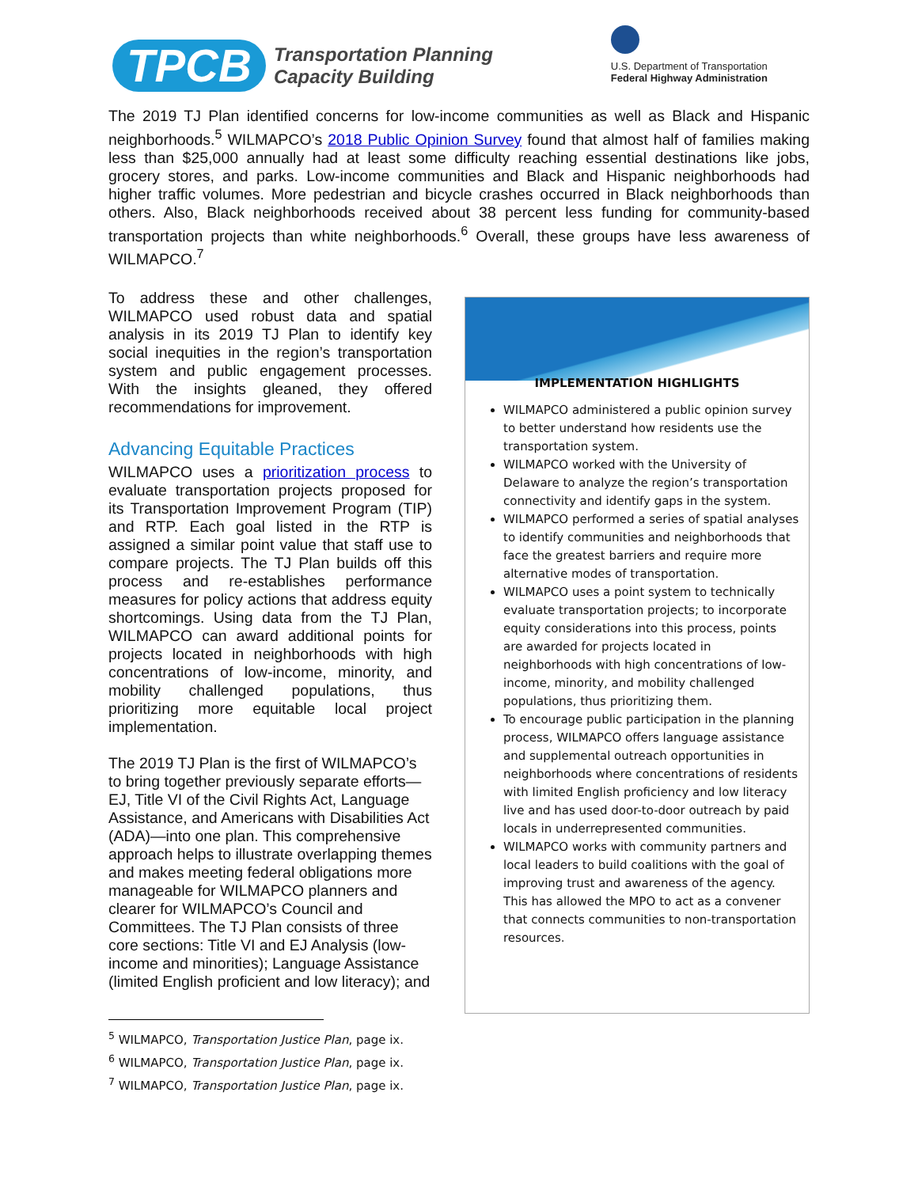TPCB
Transportation Planning
Capacity Building
U.S. Department of Transportation
Federal Highway Administration
The 2019 TJ Plan identified concerns for low-income communities as well as Black and Hispanic neighborhoods.<sup>5</sup> WILMAPCO’s 2018 Public Opinion Survey found that almost half of families making less than $25,000 annually had at least some difficulty reaching essential destinations like jobs, grocery stores, and parks. Low-income communities and Black and Hispanic neighborhoods had higher traffic volumes. More pedestrian and bicycle crashes occurred in Black neighborhoods than others. Also, Black neighborhoods received about 38 percent less funding for community-based transportation projects than white neighborhoods.<sup>6</sup> Overall, these groups have less awareness of WILMAPCO.<sup>7</sup>
To address these and other challenges, WILMAPCO used robust data and spatial analysis in its 2019 TJ Plan to identify key social inequities in the region’s transportation system and public engagement processes. With the insights gleaned, they offered recommendations for improvement.
Advancing Equitable Practices
WILMAPCO uses a prioritization process to evaluate transportation projects proposed for its Transportation Improvement Program (TIP) and RTP. Each goal listed in the RTP is assigned a similar point value that staff use to compare projects. The TJ Plan builds off this process and re-establishes performance measures for policy actions that address equity shortcomings. Using data from the TJ Plan, WILMAPCO can award additional points for projects located in neighborhoods with high concentrations of low-income, minority, and mobility challenged populations, thus prioritizing more equitable local project implementation.
The 2019 TJ Plan is the first of WILMAPCO’s to bring together previously separate efforts—EJ, Title VI of the Civil Rights Act, Language Assistance, and Americans with Disabilities Act (ADA)—into one plan. This comprehensive approach helps to illustrate overlapping themes and makes meeting federal obligations more manageable for WILMAPCO planners and clearer for WILMAPCO’s Council and Committees. The TJ Plan consists of three core sections: Title VI and EJ Analysis (low-income and minorities); Language Assistance (limited English proficient and low literacy); and
<sup>5</sup> WILMAPCO, Transportation Justice Plan, page ix.
<sup>6</sup> WILMAPCO, Transportation Justice Plan, page ix.
<sup>7</sup> WILMAPCO, Transportation Justice Plan, page ix.
IMPLEMENTATION HIGHLIGHTS
WILMAPCO administered a public opinion survey to better understand how residents use the transportation system.
WILMAPCO worked with the University of Delaware to analyze the region’s transportation connectivity and identify gaps in the system.
WILMAPCO performed a series of spatial analyses to identify communities and neighborhoods that face the greatest barriers and require more alternative modes of transportation.
WILMAPCO uses a point system to technically evaluate transportation projects; to incorporate equity considerations into this process, points are awarded for projects located in neighborhoods with high concentrations of low-income, minority, and mobility challenged populations, thus prioritizing them.
To encourage public participation in the planning process, WILMAPCO offers language assistance and supplemental outreach opportunities in neighborhoods where concentrations of residents with limited English proficiency and low literacy live and has used door-to-door outreach by paid locals in underrepresented communities.
WILMAPCO works with community partners and local leaders to build coalitions with the goal of improving trust and awareness of the agency. This has allowed the MPO to act as a convener that connects communities to non-transportation resources.